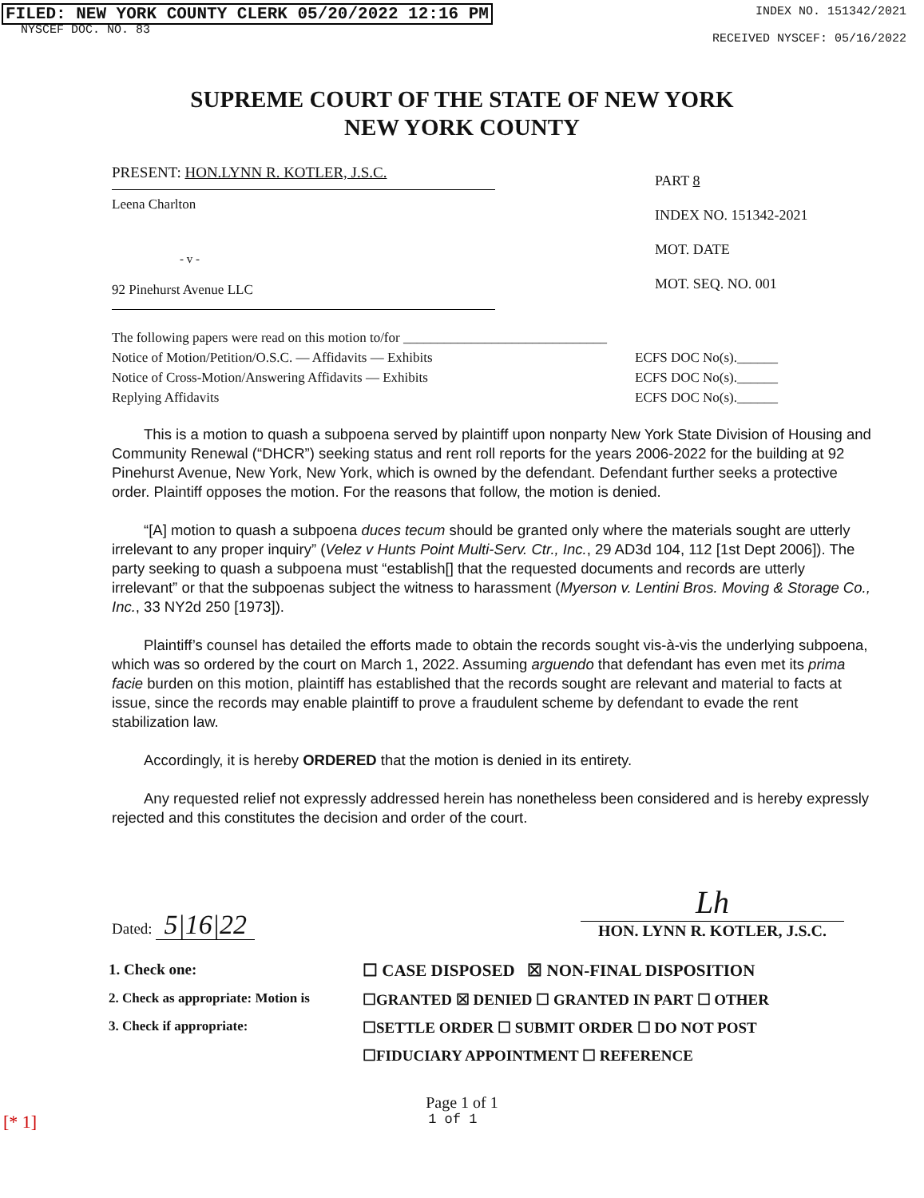FILED: NEW YORK COUNTY CLERK 05/20/2022 12:16 PM
NYSCEF DOC. NO. 83
INDEX NO. 151342/2021
RECEIVED NYSCEF: 05/16/2022
SUPREME COURT OF THE STATE OF NEW YORK
NEW YORK COUNTY
PRESENT: HON.LYNN R. KOTLER, J.S.C.
Leena Charlton
- v -
92 Pinehurst Avenue LLC
PART 8
INDEX NO. 151342-2021
MOT. DATE
MOT. SEQ. NO. 001
The following papers were read on this motion to/for ______________________________
Notice of Motion/Petition/O.S.C. — Affidavits — Exhibits
Notice of Cross-Motion/Answering Affidavits — Exhibits
Replying Affidavits
ECFS DOC No(s).______
ECFS DOC No(s).______
ECFS DOC No(s).______
This is a motion to quash a subpoena served by plaintiff upon nonparty New York State Division of Housing and Community Renewal (“DHCR”) seeking status and rent roll reports for the years 2006-2022 for the building at 92 Pinehurst Avenue, New York, New York, which is owned by the defendant. Defendant further seeks a protective order. Plaintiff opposes the motion. For the reasons that follow, the motion is denied.
“[A] motion to quash a subpoena duces tecum should be granted only where the materials sought are utterly irrelevant to any proper inquiry” (Velez v Hunts Point Multi-Serv. Ctr., Inc., 29 AD3d 104, 112 [1st Dept 2006]). The party seeking to quash a subpoena must “establish[] that the requested documents and records are utterly irrelevant” or that the subpoenas subject the witness to harassment (Myerson v. Lentini Bros. Moving & Storage Co., Inc., 33 NY2d 250 [1973]).
Plaintiff’s counsel has detailed the efforts made to obtain the records sought vis-à-vis the underlying subpoena, which was so ordered by the court on March 1, 2022. Assuming arguendo that defendant has even met its prima facie burden on this motion, plaintiff has established that the records sought are relevant and material to facts at issue, since the records may enable plaintiff to prove a fraudulent scheme by defendant to evade the rent stabilization law.
Accordingly, it is hereby ORDERED that the motion is denied in its entirety.
Any requested relief not expressly addressed herein has nonetheless been considered and is hereby expressly rejected and this constitutes the decision and order of the court.
Dated: 5|16|22
Lh
HON. LYNN R. KOTLER, J.S.C.
| 1. Check one: | ☐ CASE DISPOSED ☒ NON-FINAL DISPOSITION |
| 2. Check as appropriate: Motion is | ☐GRANTED ☒ DENIED ☐ GRANTED IN PART ☐ OTHER |
| 3. Check if appropriate: | ☐SETTLE ORDER ☐ SUBMIT ORDER ☐ DO NOT POST |
| | ☐FIDUCIARY APPOINTMENT ☐ REFERENCE |
Page 1 of 1
[* 1] 1 of 1